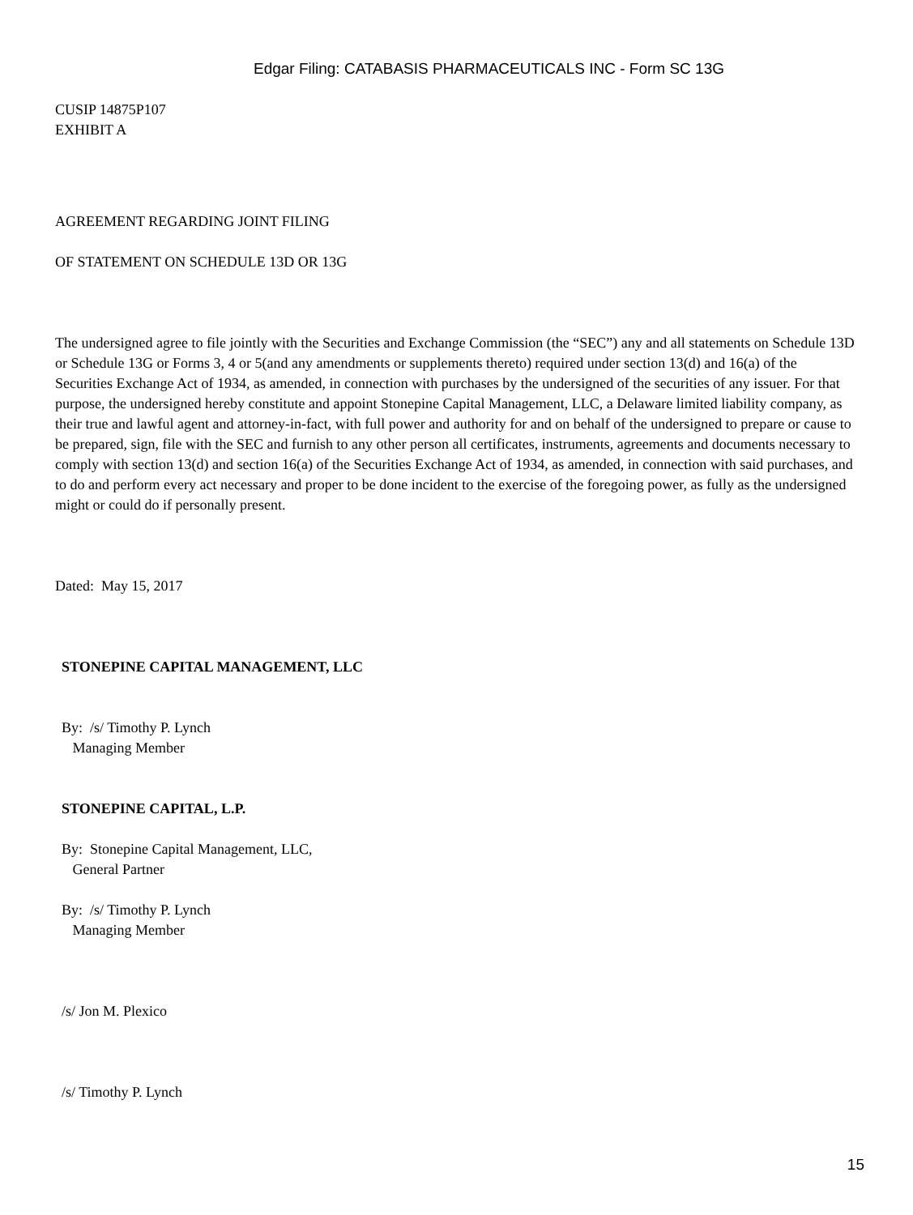Edgar Filing: CATABASIS PHARMACEUTICALS INC - Form SC 13G
CUSIP 14875P107
EXHIBIT A
AGREEMENT REGARDING JOINT FILING
OF STATEMENT ON SCHEDULE 13D OR 13G
The undersigned agree to file jointly with the Securities and Exchange Commission (the “SEC”) any and all statements on Schedule 13D or Schedule 13G or Forms 3, 4 or 5(and any amendments or supplements thereto) required under section 13(d) and 16(a) of the Securities Exchange Act of 1934, as amended, in connection with purchases by the undersigned of the securities of any issuer. For that purpose, the undersigned hereby constitute and appoint Stonepine Capital Management, LLC, a Delaware limited liability company, as their true and lawful agent and attorney-in-fact, with full power and authority for and on behalf of the undersigned to prepare or cause to be prepared, sign, file with the SEC and furnish to any other person all certificates, instruments, agreements and documents necessary to comply with section 13(d) and section 16(a) of the Securities Exchange Act of 1934, as amended, in connection with said purchases, and to do and perform every act necessary and proper to be done incident to the exercise of the foregoing power, as fully as the undersigned might or could do if personally present.
Dated: May 15, 2017
STONEPINE CAPITAL MANAGEMENT, LLC
By: /s/ Timothy P. Lynch
Managing Member
STONEPINE CAPITAL, L.P.
By: Stonepine Capital Management, LLC,
General Partner
By: /s/ Timothy P. Lynch
Managing Member
/s/ Jon M. Plexico
/s/ Timothy P. Lynch
15